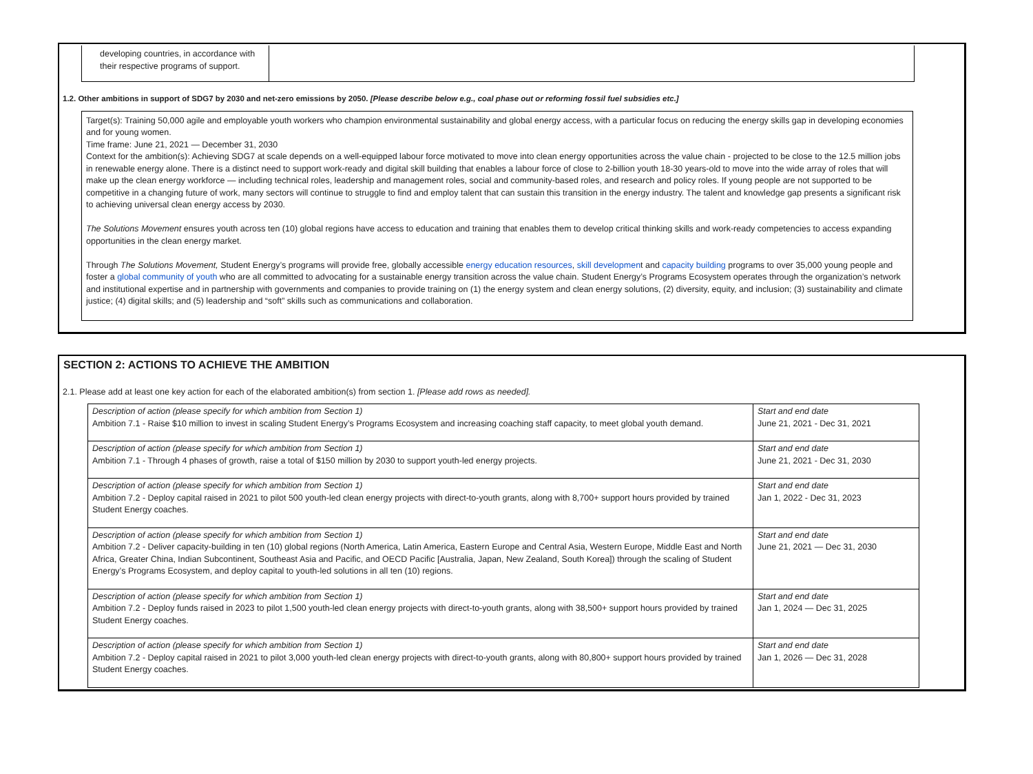developing countries, in accordance with their respective programs of support.
1.2. Other ambitions in support of SDG7 by 2030 and net-zero emissions by 2050. [Please describe below e.g., coal phase out or reforming fossil fuel subsidies etc.]
Target(s): Training 50,000 agile and employable youth workers who champion environmental sustainability and global energy access, with a particular focus on reducing the energy skills gap in developing economies and for young women.
Time frame: June 21, 2021 — December 31, 2030
Context for the ambition(s): Achieving SDG7 at scale depends on a well-equipped labour force motivated to move into clean energy opportunities across the value chain - projected to be close to the 12.5 million jobs in renewable energy alone. There is a distinct need to support work-ready and digital skill building that enables a labour force of close to 2-billion youth 18-30 years-old to move into the wide array of roles that will make up the clean energy workforce — including technical roles, leadership and management roles, social and community-based roles, and research and policy roles. If young people are not supported to be competitive in a changing future of work, many sectors will continue to struggle to find and employ talent that can sustain this transition in the energy industry. The talent and knowledge gap presents a significant risk to achieving universal clean energy access by 2030.
The Solutions Movement ensures youth across ten (10) global regions have access to education and training that enables them to develop critical thinking skills and work-ready competencies to access expanding opportunities in the clean energy market.
Through The Solutions Movement, Student Energy’s programs will provide free, globally accessible energy education resources, skill development and capacity building programs to over 35,000 young people and foster a global community of youth who are all committed to advocating for a sustainable energy transition across the value chain. Student Energy’s Programs Ecosystem operates through the organization’s network and institutional expertise and in partnership with governments and companies to provide training on (1) the energy system and clean energy solutions, (2) diversity, equity, and inclusion; (3) sustainability and climate justice; (4) digital skills; and (5) leadership and “soft” skills such as communications and collaboration.
SECTION 2: ACTIONS TO ACHIEVE THE AMBITION
2.1. Please add at least one key action for each of the elaborated ambition(s) from section 1. [Please add rows as needed].
| Description of action (please specify for which ambition from Section 1) Ambition 7.1 - Raise $10 million to invest in scaling Student Energy’s Programs Ecosystem and increasing coaching staff capacity, to meet global youth demand. | Start and end date June 21, 2021 - Dec 31, 2021 |
| Description of action (please specify for which ambition from Section 1) Ambition 7.1 - Through 4 phases of growth, raise a total of $150 million by 2030 to support youth-led energy projects. | Start and end date June 21, 2021 - Dec 31, 2030 |
| Description of action (please specify for which ambition from Section 1) Ambition 7.2 - Deploy capital raised in 2021 to pilot 500 youth-led clean energy projects with direct-to-youth grants, along with 8,700+ support hours provided by trained Student Energy coaches. | Start and end date Jan 1, 2022 - Dec 31, 2023 |
| Description of action (please specify for which ambition from Section 1) Ambition 7.2 - Deliver capacity-building in ten (10) global regions (North America, Latin America, Eastern Europe and Central Asia, Western Europe, Middle East and North Africa, Greater China, Indian Subcontinent, Southeast Asia and Pacific, and OECD Pacific [Australia, Japan, New Zealand, South Korea]) through the scaling of Student Energy’s Programs Ecosystem, and deploy capital to youth-led solutions in all ten (10) regions. | Start and end date June 21, 2021 — Dec 31, 2030 |
| Description of action (please specify for which ambition from Section 1) Ambition 7.2 - Deploy funds raised in 2023 to pilot 1,500 youth-led clean energy projects with direct-to-youth grants, along with 38,500+ support hours provided by trained Student Energy coaches. | Start and end date Jan 1, 2024 — Dec 31, 2025 |
| Description of action (please specify for which ambition from Section 1) Ambition 7.2 - Deploy capital raised in 2021 to pilot 3,000 youth-led clean energy projects with direct-to-youth grants, along with 80,800+ support hours provided by trained Student Energy coaches. | Start and end date Jan 1, 2026 — Dec 31, 2028 |